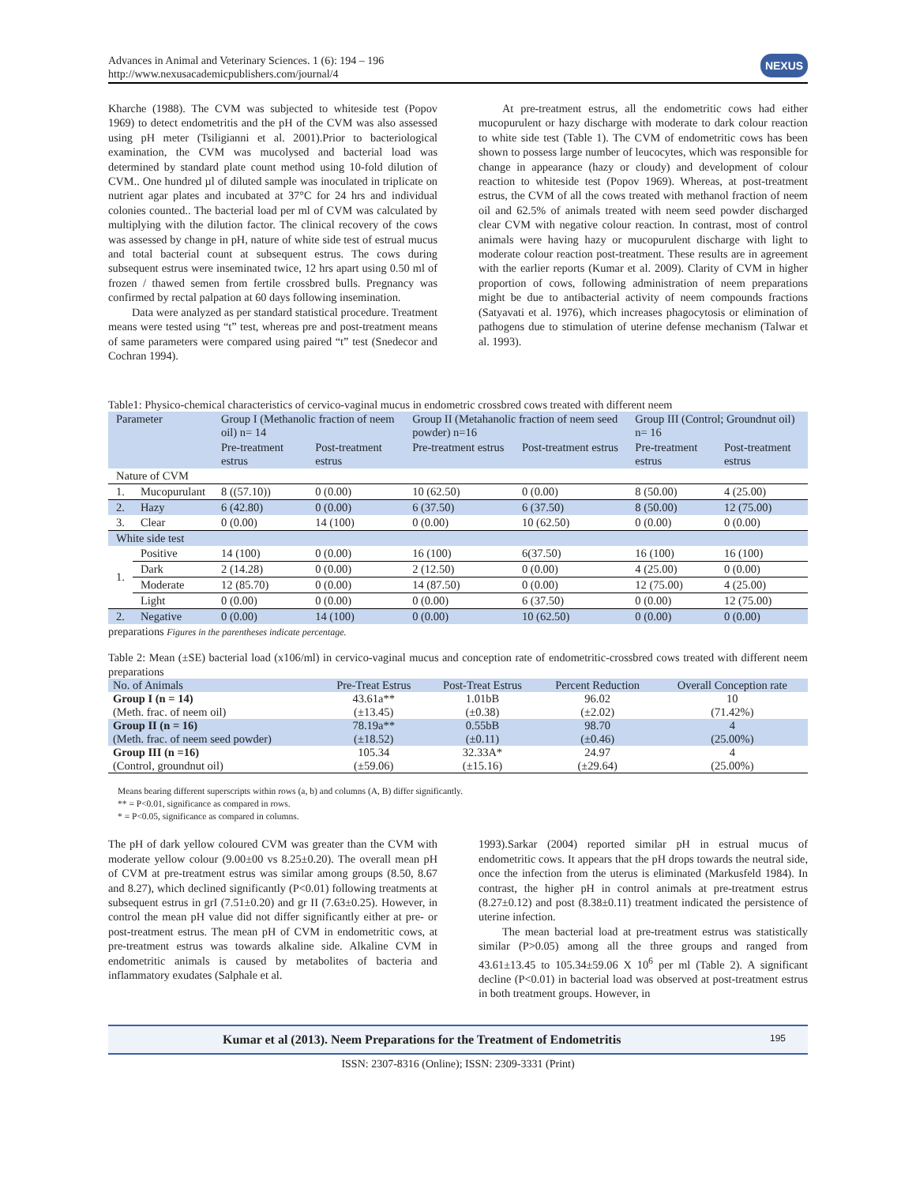Advances in Animal and Veterinary Sciences. 1 (6): 194 – 196
http://www.nexusacademicpublishers.com/journal/4
NEXUS
Kharche (1988). The CVM was subjected to whiteside test (Popov 1969) to detect endometritis and the pH of the CVM was also assessed using pH meter (Tsiligianni et al. 2001).Prior to bacteriological examination, the CVM was mucolysed and bacterial load was determined by standard plate count method using 10-fold dilution of CVM.. One hundred µl of diluted sample was inoculated in triplicate on nutrient agar plates and incubated at 37°C for 24 hrs and individual colonies counted.. The bacterial load per ml of CVM was calculated by multiplying with the dilution factor. The clinical recovery of the cows was assessed by change in pH, nature of white side test of estrual mucus and total bacterial count at subsequent estrus. The cows during subsequent estrus were inseminated twice, 12 hrs apart using 0.50 ml of frozen / thawed semen from fertile crossbred bulls. Pregnancy was confirmed by rectal palpation at 60 days following insemination.
Data were analyzed as per standard statistical procedure. Treatment means were tested using “t” test, whereas pre and post-treatment means of same parameters were compared using paired “t” test (Snedecor and Cochran 1994).
At pre-treatment estrus, all the endometritic cows had either mucopurulent or hazy discharge with moderate to dark colour reaction to white side test (Table 1). The CVM of endometritic cows has been shown to possess large number of leucocytes, which was responsible for change in appearance (hazy or cloudy) and development of colour reaction to whiteside test (Popov 1969). Whereas, at post-treatment estrus, the CVM of all the cows treated with methanol fraction of neem oil and 62.5% of animals treated with neem seed powder discharged clear CVM with negative colour reaction. In contrast, most of control animals were having hazy or mucopurulent discharge with light to moderate colour reaction post-treatment. These results are in agreement with the earlier reports (Kumar et al. 2009). Clarity of CVM in higher proportion of cows, following administration of neem preparations might be due to antibacterial activity of neem compounds fractions (Satyavati et al. 1976), which increases phagocytosis or elimination of pathogens due to stimulation of uterine defense mechanism (Talwar et al. 1993).
Table1: Physico-chemical characteristics of cervico-vaginal mucus in endometric crossbred cows treated with different neem
| Parameter | | Group I (Methanolic fraction of neem oil) n= 14 | | Group II (Metahanolic fraction of neem seed powder) n=16 | | Group III (Control; Groundnut oil) n= 16 | |
| --- | --- | --- | --- | --- | --- | --- | --- |
| | | Pre-treatment estrus | Post-treatment estrus | Pre-treatment estrus | Post-treatment estrus | Pre-treatment estrus | Post-treatment estrus |
| Nature of CVM | | | | | | | |
| 1. | Mucopurulant | 8 ((57.10)) | 0 (0.00) | 10 (62.50) | 0 (0.00) | 8 (50.00) | 4 (25.00) |
| 2. | Hazy | 6 (42.80) | 0 (0.00) | 6 (37.50) | 6 (37.50) | 8 (50.00) | 12 (75.00) |
| 3. | Clear | 0 (0.00) | 14 (100) | 0 (0.00) | 10 (62.50) | 0 (0.00) | 0 (0.00) |
| White side test | | | | | | | |
| 1. | Positive | 14 (100) | 0 (0.00) | 16 (100) | 6(37.50) | 16 (100) | 16 (100) |
| | Dark | 2 (14.28) | 0 (0.00) | 2 (12.50) | 0 (0.00) | 4 (25.00) | 0 (0.00) |
| | Moderate | 12 (85.70) | 0 (0.00) | 14 (87.50) | 0 (0.00) | 12 (75.00) | 4 (25.00) |
| | Light | 0 (0.00) | 0 (0.00) | 0 (0.00) | 6 (37.50) | 0 (0.00) | 12 (75.00) |
| 2. | Negative | 0 (0.00) | 14 (100) | 0 (0.00) | 10 (62.50) | 0 (0.00) | 0 (0.00) |
preparations Figures in the parentheses indicate percentage.
Table 2: Mean (±SE) bacterial load (x106/ml) in cervico-vaginal mucus and conception rate of endometritic-crossbred cows treated with different neem preparations
| No. of Animals | Pre-Treat Estrus | Post-Treat Estrus | Percent Reduction | Overall Conception rate |
| --- | --- | --- | --- | --- |
| Group I (n = 14) | 43.61a** | 1.01bB | 96.02 | 10 |
| (Meth. frac. of neem oil) | (±13.45) | (±0.38) | (±2.02) | (71.42%) |
| Group II (n = 16) | 78.19a** | 0.55bB | 98.70 | 4 |
| (Meth. frac. of neem seed powder) | (±18.52) | (±0.11) | (±0.46) | (25.00%) |
| Group III (n =16) | 105.34 | 32.33A* | 24.97 | 4 |
| (Control, groundnut oil) | (±59.06) | (±15.16) | (±29.64) | (25.00%) |
Means bearing different superscripts within rows (a, b) and columns (A, B) differ significantly.
** = P<0.01, significance as compared in rows.
* = P<0.05, significance as compared in columns.
The pH of dark yellow coloured CVM was greater than the CVM with moderate yellow colour (9.00±00 vs 8.25±0.20). The overall mean pH of CVM at pre-treatment estrus was similar among groups (8.50, 8.67 and 8.27), which declined significantly (P<0.01) following treatments at subsequent estrus in grI (7.51±0.20) and gr II (7.63±0.25). However, in control the mean pH value did not differ significantly either at pre- or post-treatment estrus. The mean pH of CVM in endometritic cows, at pre-treatment estrus was towards alkaline side. Alkaline CVM in endometritic animals is caused by metabolites of bacteria and inflammatory exudates (Salphale et al.
1993).Sarkar (2004) reported similar pH in estrual mucus of endometritic cows. It appears that the pH drops towards the neutral side, once the infection from the uterus is eliminated (Markusfeld 1984). In contrast, the higher pH in control animals at pre-treatment estrus (8.27±0.12) and post (8.38±0.11) treatment indicated the persistence of uterine infection.
The mean bacterial load at pre-treatment estrus was statistically similar (P>0.05) among all the three groups and ranged from 43.61±13.45 to 105.34±59.06 X 10<sup>6</sup> per ml (Table 2). A significant decline (P<0.01) in bacterial load was observed at post-treatment estrus in both treatment groups. However, in
Kumar et al (2013). Neem Preparations for the Treatment of Endometritis 195
ISSN: 2307-8316 (Online); ISSN: 2309-3331 (Print)